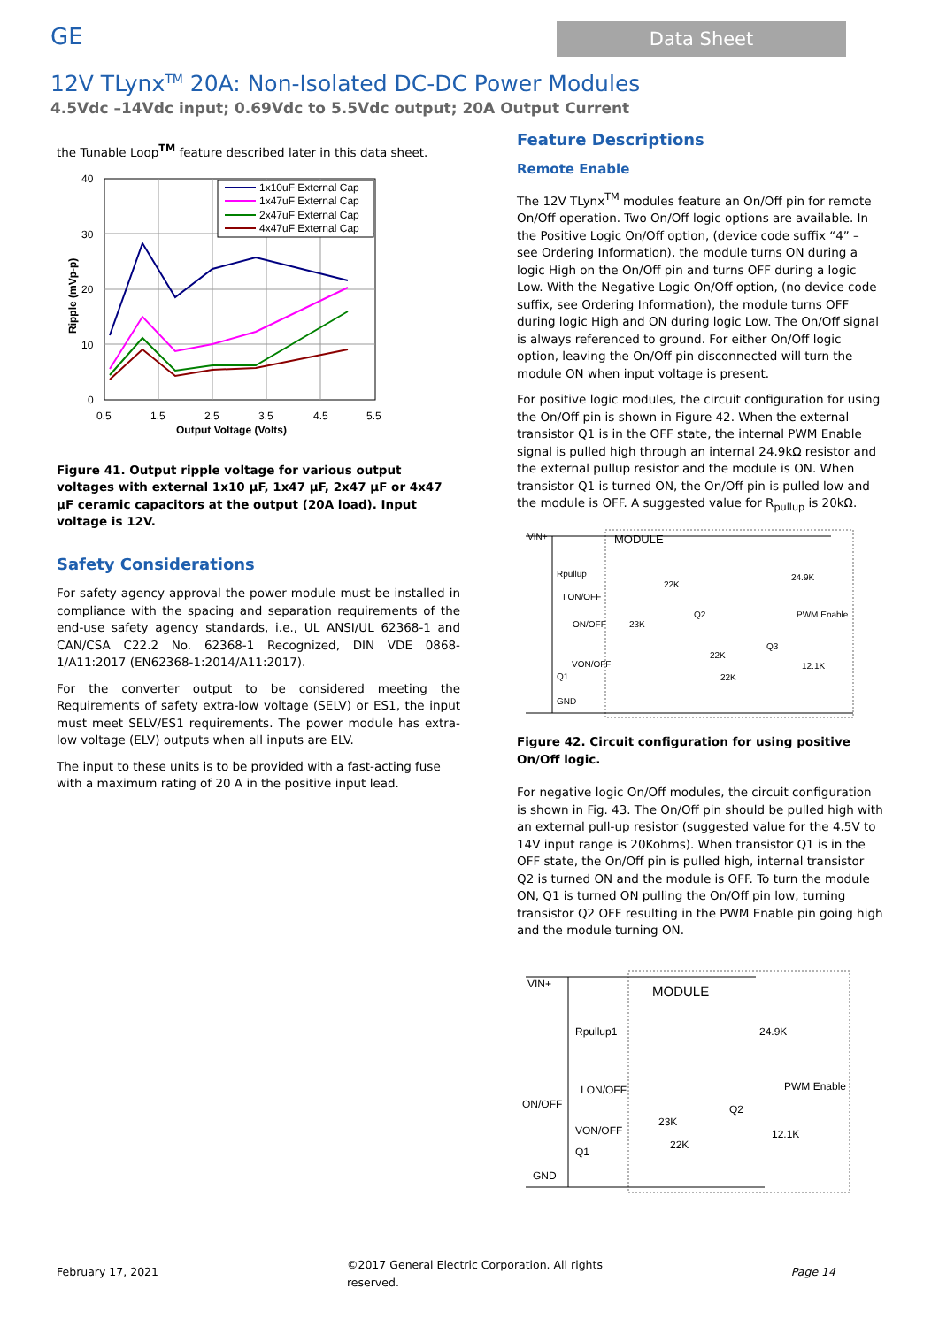GE
Data Sheet
12V TLynx<sup>TM</sup> 20A: Non-Isolated DC-DC Power Modules
4.5Vdc –14Vdc input; 0.69Vdc to 5.5Vdc output; 20A Output Current
the Tunable Loop<sup>TM</sup> feature described later in this data sheet.
40
30
20
10
0
0.5
1.5
2.5
3.5
4.5
5.5
Output Voltage (Volts)
Ripple (mVp-p)
1x10uF External Cap
1x47uF External Cap
2x47uF External Cap
4x47uF External Cap
Figure 41. Output ripple voltage for various output voltages with external 1x10 µF, 1x47 µF, 2x47 µF or 4x47 µF ceramic capacitors at the output (20A load). Input voltage is 12V.
Safety Considerations
For safety agency approval the power module must be installed in compliance with the spacing and separation requirements of the end-use safety agency standards, i.e., UL ANSI/UL 62368-1 and CAN/CSA C22.2 No. 62368-1 Recognized, DIN VDE 0868-1/A11:2017 (EN62368-1:2014/A11:2017).
For the converter output to be considered meeting the Requirements of safety extra-low voltage (SELV) or ES1, the input must meet SELV/ES1 requirements. The power module has extra-low voltage (ELV) outputs when all inputs are ELV.
The input to these units is to be provided with a fast-acting fuse with a maximum rating of 20 A in the positive input lead.
Feature Descriptions
Remote Enable
The 12V TLynx<sup>TM</sup> modules feature an On/Off pin for remote On/Off operation. Two On/Off logic options are available. In the Positive Logic On/Off option, (device code suffix “4” – see Ordering Information), the module turns ON during a logic High on the On/Off pin and turns OFF during a logic Low. With the Negative Logic On/Off option, (no device code suffix, see Ordering Information), the module turns OFF during logic High and ON during logic Low. The On/Off signal is always referenced to ground. For either On/Off logic option, leaving the On/Off pin disconnected will turn the module ON when input voltage is present.
For positive logic modules, the circuit configuration for using the On/Off pin is shown in Figure 42. When the external transistor Q1 is in the OFF state, the internal PWM Enable signal is pulled high through an internal 24.9kΩ resistor and the external pullup resistor and the module is ON. When transistor Q1 is turned ON, the On/Off pin is pulled low and the module is OFF. A suggested value for R<sub>pullup</sub> is 20kΩ.
VIN+
MODULE
Rpullup
I ON/OFF
ON/OFF
23K
Q2
22K
24.9K
PWM Enable
22K
Q3
22K
12.1K
VON/OFF
Q1
GND
Figure 42. Circuit configuration for using positive On/Off logic.
For negative logic On/Off modules, the circuit configuration is shown in Fig. 43. The On/Off pin should be pulled high with an external pull-up resistor (suggested value for the 4.5V to 14V input range is 20Kohms). When transistor Q1 is in the OFF state, the On/Off pin is pulled high, internal transistor Q2 is turned ON and the module is OFF. To turn the module ON, Q1 is turned ON pulling the On/Off pin low, turning transistor Q2 OFF resulting in the PWM Enable pin going high and the module turning ON.
VIN+
MODULE
Rpullup1
24.9K
I ON/OFF
PWM Enable
ON/OFF
Q2
23K
12.1K
VON/OFF
22K
Q1
GND
February 17, 2021 ©2017 General Electric Corporation. All rights
reserved. Page 14